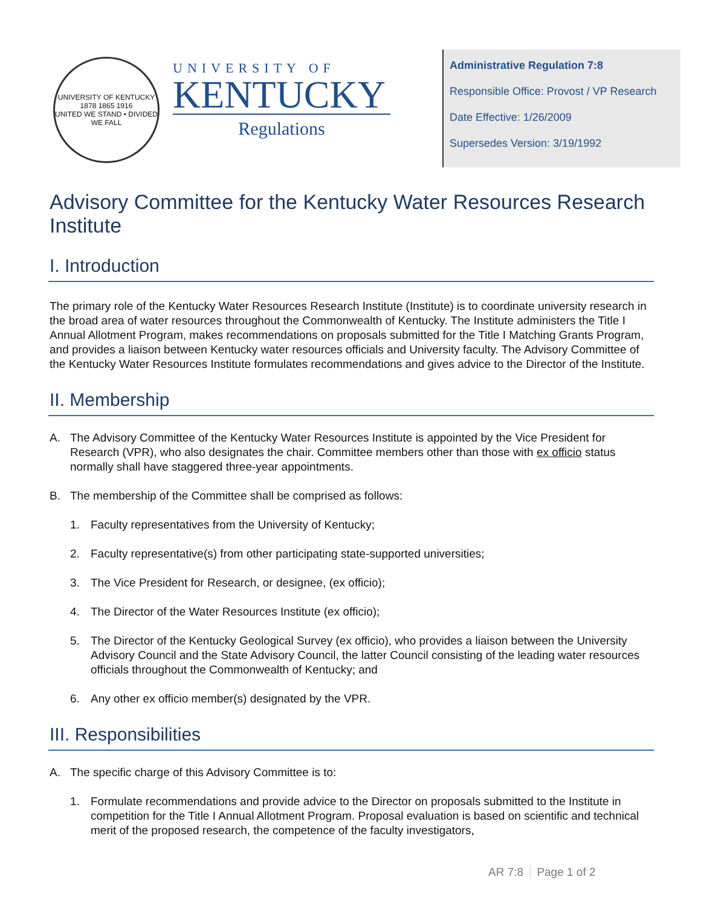UNIVERSITY OF KENTUCKY
1878 1865 1916
UNITED WE STAND • DIVIDED WE FALL
UNIVERSITY OF
KENTUCKY
Regulations
Administrative Regulation 7:8
Responsible Office: Provost / VP Research
Date Effective: 1/26/2009
Supersedes Version: 3/19/1992
Advisory Committee for the Kentucky Water Resources Research Institute
I. Introduction
The primary role of the Kentucky Water Resources Research Institute (Institute) is to coordinate university research in the broad area of water resources throughout the Commonwealth of Kentucky. The Institute administers the Title I Annual Allotment Program, makes recommendations on proposals submitted for the Title I Matching Grants Program, and provides a liaison between Kentucky water resources officials and University faculty. The Advisory Committee of the Kentucky Water Resources Institute formulates recommendations and gives advice to the Director of the Institute.
II. Membership
A. The Advisory Committee of the Kentucky Water Resources Institute is appointed by the Vice President for Research (VPR), who also designates the chair. Committee members other than those with ex officio status normally shall have staggered three-year appointments.
B. The membership of the Committee shall be comprised as follows:
1. Faculty representatives from the University of Kentucky;
2. Faculty representative(s) from other participating state-supported universities;
3. The Vice President for Research, or designee, (ex officio);
4. The Director of the Water Resources Institute (ex officio);
5. The Director of the Kentucky Geological Survey (ex officio), who provides a liaison between the University Advisory Council and the State Advisory Council, the latter Council consisting of the leading water resources officials throughout the Commonwealth of Kentucky; and
6. Any other ex officio member(s) designated by the VPR.
III. Responsibilities
A. The specific charge of this Advisory Committee is to:
1. Formulate recommendations and provide advice to the Director on proposals submitted to the Institute in competition for the Title I Annual Allotment Program. Proposal evaluation is based on scientific and technical merit of the proposed research, the competence of the faculty investigators,
AR 7:8 Page 1 of 2